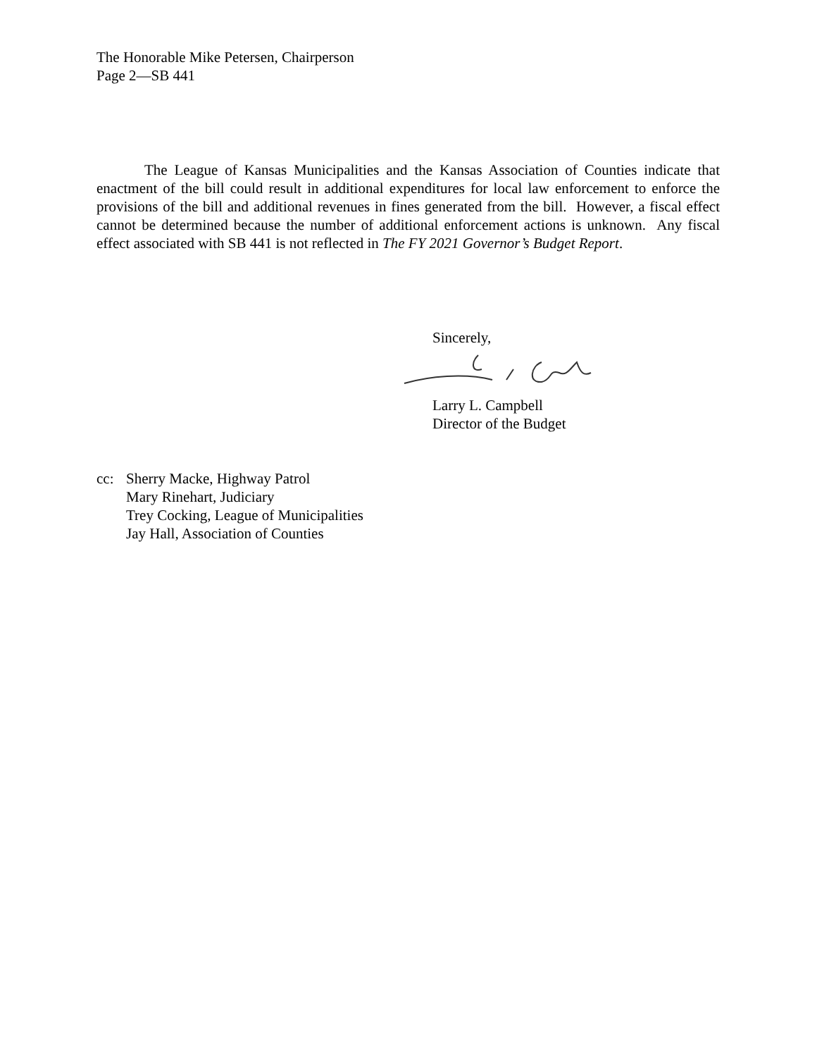The Honorable Mike Petersen, Chairperson
Page 2—SB 441
The League of Kansas Municipalities and the Kansas Association of Counties indicate that enactment of the bill could result in additional expenditures for local law enforcement to enforce the provisions of the bill and additional revenues in fines generated from the bill. However, a fiscal effect cannot be determined because the number of additional enforcement actions is unknown. Any fiscal effect associated with SB 441 is not reflected in The FY 2021 Governor’s Budget Report.
Sincerely,
Larry L. Campbell
Director of the Budget
cc: Sherry Macke, Highway Patrol
Mary Rinehart, Judiciary
Trey Cocking, League of Municipalities
Jay Hall, Association of Counties